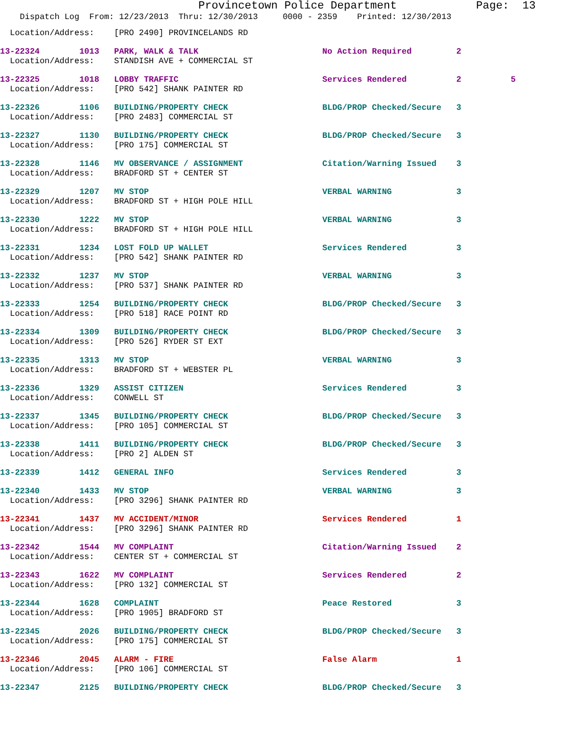Provincetown Police Department Page: 13
Dispatch Log From: 12/23/2013 Thru: 12/30/2013 0000 - 2359 Printed: 12/30/2013
Location/Address: [PRO 2490] PROVINCELANDS RD
13-22324 1013 PARK, WALK & TALK No Action Required 2 Location/Address: STANDISH AVE + COMMERCIAL ST
13-22325 1018 LOBBY TRAFFIC Services Rendered 2 5 Location/Address: [PRO 542] SHANK PAINTER RD
13-22326 1106 BUILDING/PROPERTY CHECK BLDG/PROP Checked/Secure 3 Location/Address: [PRO 2483] COMMERCIAL ST
13-22327 1130 BUILDING/PROPERTY CHECK BLDG/PROP Checked/Secure 3 Location/Address: [PRO 175] COMMERCIAL ST
13-22328 1146 MV OBSERVANCE / ASSIGNMENT Citation/Warning Issued 3 Location/Address: BRADFORD ST + CENTER ST
13-22329 1207 MV STOP VERBAL WARNING 3 Location/Address: BRADFORD ST + HIGH POLE HILL
13-22330 1222 MV STOP VERBAL WARNING 3 Location/Address: BRADFORD ST + HIGH POLE HILL
13-22331 1234 LOST FOLD UP WALLET Services Rendered 3 Location/Address: [PRO 542] SHANK PAINTER RD
13-22332 1237 MV STOP VERBAL WARNING 3 Location/Address: [PRO 537] SHANK PAINTER RD
13-22333 1254 BUILDING/PROPERTY CHECK BLDG/PROP Checked/Secure 3 Location/Address: [PRO 518] RACE POINT RD
13-22334 1309 BUILDING/PROPERTY CHECK BLDG/PROP Checked/Secure 3 Location/Address: [PRO 526] RYDER ST EXT
13-22335 1313 MV STOP VERBAL WARNING 3 Location/Address: BRADFORD ST + WEBSTER PL
13-22336 1329 ASSIST CITIZEN Services Rendered 3 Location/Address: CONWELL ST
13-22337 1345 BUILDING/PROPERTY CHECK BLDG/PROP Checked/Secure 3 Location/Address: [PRO 105] COMMERCIAL ST
13-22338 1411 BUILDING/PROPERTY CHECK BLDG/PROP Checked/Secure 3 Location/Address: [PRO 2] ALDEN ST
13-22339 1412 GENERAL INFO Services Rendered 3
13-22340 1433 MV STOP VERBAL WARNING 3 Location/Address: [PRO 3296] SHANK PAINTER RD
13-22341 1437 MV ACCIDENT/MINOR Services Rendered 1 Location/Address: [PRO 3296] SHANK PAINTER RD
13-22342 1544 MV COMPLAINT Citation/Warning Issued 2 Location/Address: CENTER ST + COMMERCIAL ST
13-22343 1622 MV COMPLAINT Services Rendered 2 Location/Address: [PRO 132] COMMERCIAL ST
13-22344 1628 COMPLAINT Peace Restored 3 Location/Address: [PRO 1905] BRADFORD ST
13-22345 2026 BUILDING/PROPERTY CHECK BLDG/PROP Checked/Secure 3 Location/Address: [PRO 175] COMMERCIAL ST
13-22346 2045 ALARM - FIRE False Alarm 1 Location/Address: [PRO 106] COMMERCIAL ST
13-22347 2125 BUILDING/PROPERTY CHECK BLDG/PROP Checked/Secure 3